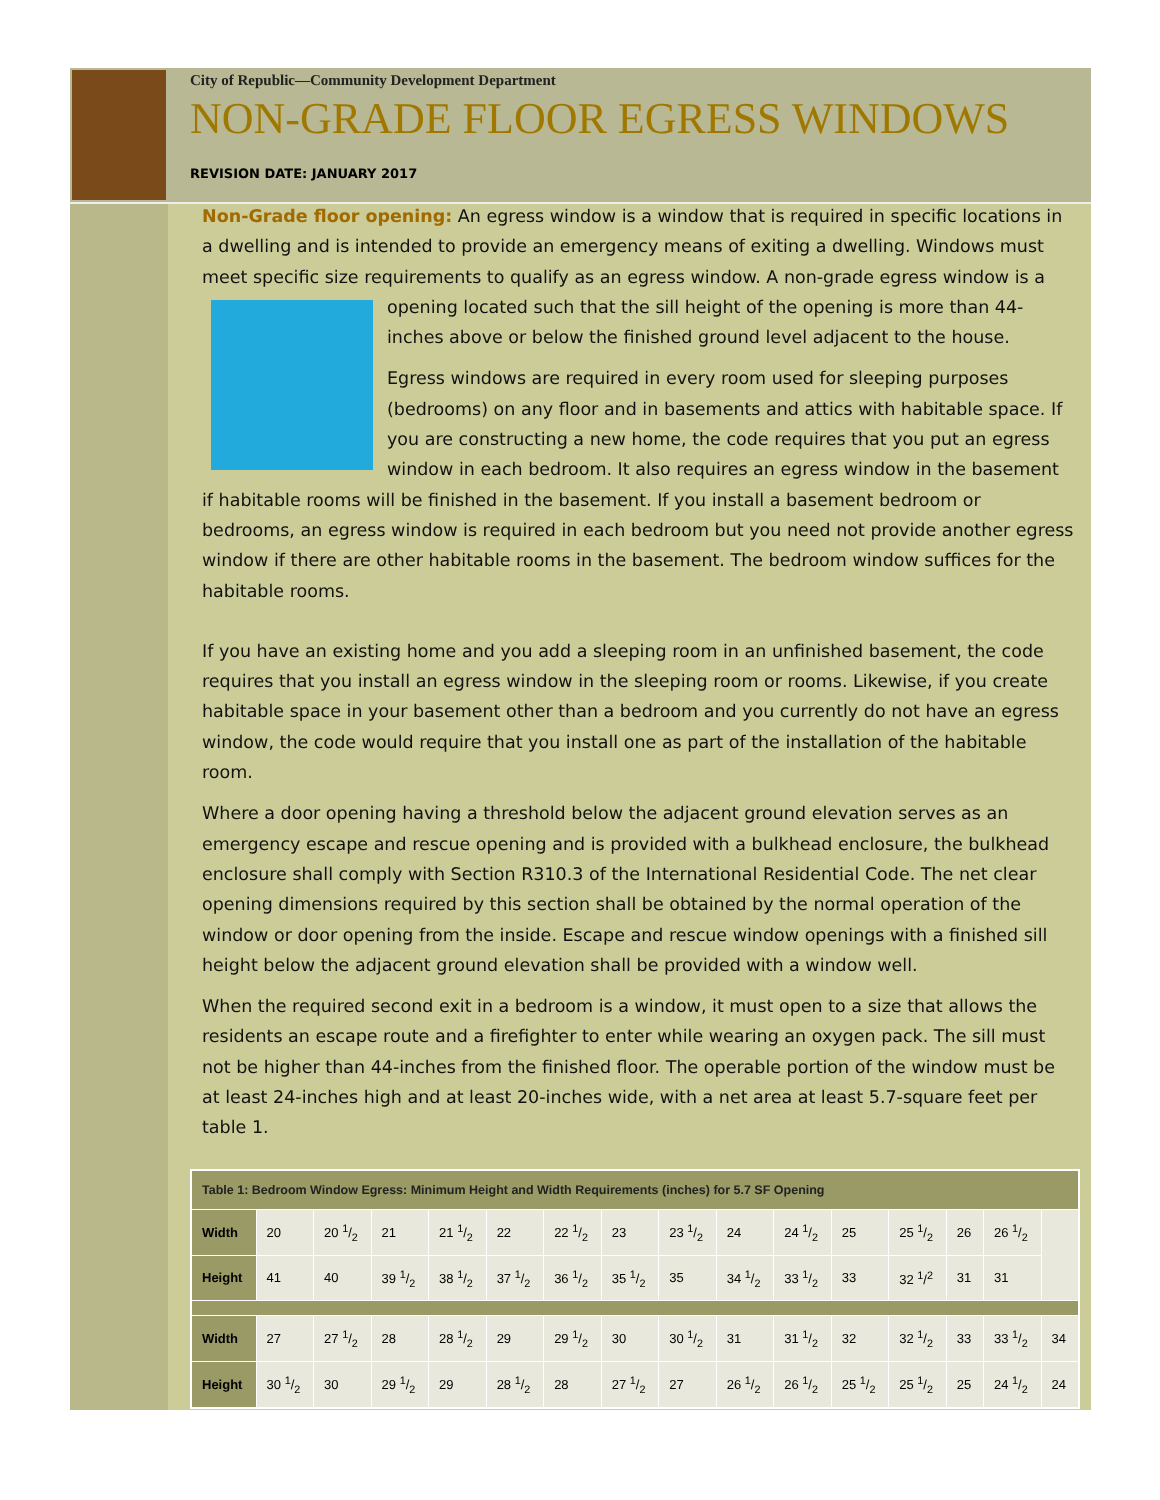City of Republic—Community Development Department
NON-GRADE FLOOR EGRESS WINDOWS
REVISION DATE: JANUARY 2017
Non-Grade floor opening: An egress window is a window that is required in specific locations in a dwelling and is intended to provide an emergency means of exiting a dwelling. Windows must meet specific size requirements to qualify as an egress window. A non-grade egress window is a opening located such that the sill height of the opening is more than 44-inches above or below the finished ground level adjacent to the house.
Egress windows are required in every room used for sleeping purposes (bedrooms) on any floor and in basements and attics with habitable space. If you are constructing a new home, the code requires that you put an egress window in each bedroom. It also requires an egress window in the basement if habitable rooms will be finished in the basement. If you install a basement bedroom or bedrooms, an egress window is required in each bedroom but you need not provide another egress window if there are other habitable rooms in the basement. The bedroom window suffices for the habitable rooms.
If you have an existing home and you add a sleeping room in an unfinished basement, the code requires that you install an egress window in the sleeping room or rooms. Likewise, if you create habitable space in your basement other than a bedroom and you currently do not have an egress window, the code would require that you install one as part of the installation of the habitable room.
Where a door opening having a threshold below the adjacent ground elevation serves as an emergency escape and rescue opening and is provided with a bulkhead enclosure, the bulkhead enclosure shall comply with Section R310.3 of the International Residential Code. The net clear opening dimensions required by this section shall be obtained by the normal operation of the window or door opening from the inside. Escape and rescue window openings with a finished sill height below the adjacent ground elevation shall be provided with a window well.
When the required second exit in a bedroom is a window, it must open to a size that allows the residents an escape route and a firefighter to enter while wearing an oxygen pack. The sill must not be higher than 44-inches from the finished floor. The operable portion of the window must be at least 24-inches high and at least 20-inches wide, with a net area at least 5.7-square feet per table 1.
| Table 1: Bedroom Window Egress: Minimum Height and Width Requirements (inches) for 5.7 SF Opening | | | | | | | | | | | | | | | |
| Width | 20 | 20 1/2 | 21 | 21 1/2 | 22 | 22 1/2 | 23 | 23 1/2 | 24 | 24 1/2 | 25 | 25 1/2 | 26 | 26 1/2 | |
| Height | 41 | 40 | 39 1/2 | 38 1/2 | 37 1/2 | 36 1/2 | 35 1/2 | 35 | 34 1/2 | 33 1/2 | 33 | 32 <sup>1</sup>/<sup>2</sup> | 31 | 31 | |
| Width | 27 | 27 1/2 | 28 | 28 1/2 | 29 | 29 1/2 | 30 | 30 1/2 | 31 | 31 1/2 | 32 | 32 1/2 | 33 | 33 1/2 | 34 |
| Height | 30 1/2 | 30 | 29 1/2 | 29 | 28 1/2 | 28 | 27 1/2 | 27 | 26 1/2 | 26 1/2 | 25 1/2 | 25 1/2 | 25 | 24 1/2 | 24 |